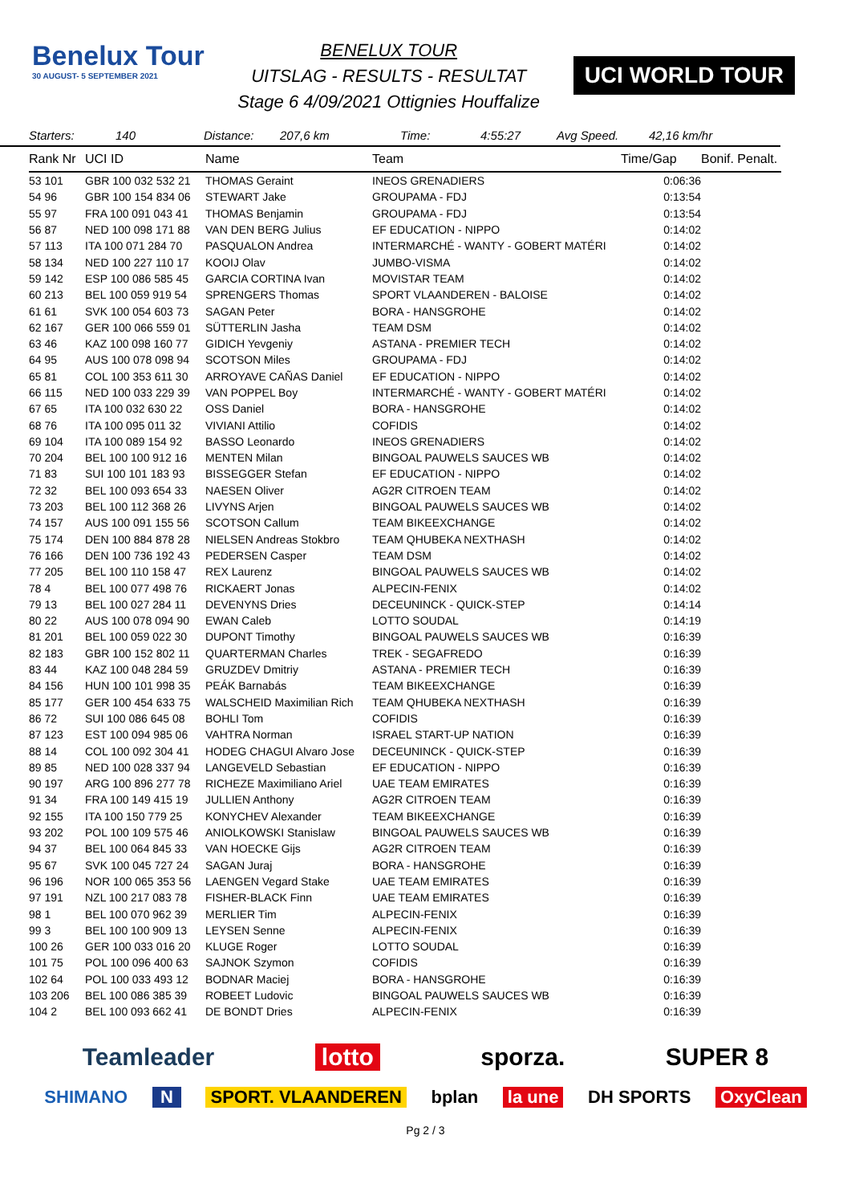Benelux Tour
30 AUGUST- 5 SEPTEMBER 2021
BENELUX TOUR
UITSLAG - RESULTS - RESULTAT
Stage 6 4/09/2021 Ottignies Houffalize
UCI WORLD TOUR
Starters: 140 Distance: 207,6 km Time: 4:55:27 Avg Speed. 42,16 km/hr
| Rank Nr | UCI ID | Name | Team | Time/Gap | Bonif. Penalt. |
| --- | --- | --- | --- | --- | --- |
| 53 101 | GBR 100 032 532 21 | THOMAS Geraint | INEOS GRENADIERS | 0:06:36 | |
| 54 96 | GBR 100 154 834 06 | STEWART Jake | GROUPAMA - FDJ | 0:13:54 | |
| 55 97 | FRA 100 091 043 41 | THOMAS Benjamin | GROUPAMA - FDJ | 0:13:54 | |
| 56 87 | NED 100 098 171 88 | VAN DEN BERG Julius | EF EDUCATION - NIPPO | 0:14:02 | |
| 57 113 | ITA 100 071 284 70 | PASQUALON Andrea | INTERMARCHÉ - WANTY - GOBERT MATÉRI | 0:14:02 | |
| 58 134 | NED 100 227 110 17 | KOOIJ Olav | JUMBO-VISMA | 0:14:02 | |
| 59 142 | ESP 100 086 585 45 | GARCIA CORTINA Ivan | MOVISTAR TEAM | 0:14:02 | |
| 60 213 | BEL 100 059 919 54 | SPRENGERS Thomas | SPORT VLAANDEREN - BALOISE | 0:14:02 | |
| 61 61 | SVK 100 054 603 73 | SAGAN Peter | BORA - HANSGROHE | 0:14:02 | |
| 62 167 | GER 100 066 559 01 | SÜTTERLIN Jasha | TEAM DSM | 0:14:02 | |
| 63 46 | KAZ 100 098 160 77 | GIDICH Yevgeniy | ASTANA - PREMIER TECH | 0:14:02 | |
| 64 95 | AUS 100 078 098 94 | SCOTSON Miles | GROUPAMA - FDJ | 0:14:02 | |
| 65 81 | COL 100 353 611 30 | ARROYAVE CAÑAS Daniel | EF EDUCATION - NIPPO | 0:14:02 | |
| 66 115 | NED 100 033 229 39 | VAN POPPEL Boy | INTERMARCHÉ - WANTY - GOBERT MATÉRI | 0:14:02 | |
| 67 65 | ITA 100 032 630 22 | OSS Daniel | BORA - HANSGROHE | 0:14:02 | |
| 68 76 | ITA 100 095 011 32 | VIVIANI Attilio | COFIDIS | 0:14:02 | |
| 69 104 | ITA 100 089 154 92 | BASSO Leonardo | INEOS GRENADIERS | 0:14:02 | |
| 70 204 | BEL 100 100 912 16 | MENTEN Milan | BINGOAL PAUWELS SAUCES WB | 0:14:02 | |
| 71 83 | SUI 100 101 183 93 | BISSEGGER Stefan | EF EDUCATION - NIPPO | 0:14:02 | |
| 72 32 | BEL 100 093 654 33 | NAESEN Oliver | AG2R CITROEN TEAM | 0:14:02 | |
| 73 203 | BEL 100 112 368 26 | LIVYNS Arjen | BINGOAL PAUWELS SAUCES WB | 0:14:02 | |
| 74 157 | AUS 100 091 155 56 | SCOTSON Callum | TEAM BIKEEXCHANGE | 0:14:02 | |
| 75 174 | DEN 100 884 878 28 | NIELSEN Andreas Stokbro | TEAM QHUBEKA NEXTHASH | 0:14:02 | |
| 76 166 | DEN 100 736 192 43 | PEDERSEN Casper | TEAM DSM | 0:14:02 | |
| 77 205 | BEL 100 110 158 47 | REX Laurenz | BINGOAL PAUWELS SAUCES WB | 0:14:02 | |
| 78 4 | BEL 100 077 498 76 | RICKAERT Jonas | ALPECIN-FENIX | 0:14:02 | |
| 79 13 | BEL 100 027 284 11 | DEVENYNS Dries | DECEUNINCK - QUICK-STEP | 0:14:14 | |
| 80 22 | AUS 100 078 094 90 | EWAN Caleb | LOTTO SOUDAL | 0:14:19 | |
| 81 201 | BEL 100 059 022 30 | DUPONT Timothy | BINGOAL PAUWELS SAUCES WB | 0:16:39 | |
| 82 183 | GBR 100 152 802 11 | QUARTERMAN Charles | TREK - SEGAFREDO | 0:16:39 | |
| 83 44 | KAZ 100 048 284 59 | GRUZDEV Dmitriy | ASTANA - PREMIER TECH | 0:16:39 | |
| 84 156 | HUN 100 101 998 35 | PEÁK Barnabás | TEAM BIKEEXCHANGE | 0:16:39 | |
| 85 177 | GER 100 454 633 75 | WALSCHEID Maximilian Rich | TEAM QHUBEKA NEXTHASH | 0:16:39 | |
| 86 72 | SUI 100 086 645 08 | BOHLI Tom | COFIDIS | 0:16:39 | |
| 87 123 | EST 100 094 985 06 | VAHTRA Norman | ISRAEL START-UP NATION | 0:16:39 | |
| 88 14 | COL 100 092 304 41 | HODEG CHAGUI Alvaro Jose | DECEUNINCK - QUICK-STEP | 0:16:39 | |
| 89 85 | NED 100 028 337 94 | LANGEVELD Sebastian | EF EDUCATION - NIPPO | 0:16:39 | |
| 90 197 | ARG 100 896 277 78 | RICHEZE Maximiliano Ariel | UAE TEAM EMIRATES | 0:16:39 | |
| 91 34 | FRA 100 149 415 19 | JULLIEN Anthony | AG2R CITROEN TEAM | 0:16:39 | |
| 92 155 | ITA 100 150 779 25 | KONYCHEV Alexander | TEAM BIKEEXCHANGE | 0:16:39 | |
| 93 202 | POL 100 109 575 46 | ANIOLKOWSKI Stanislaw | BINGOAL PAUWELS SAUCES WB | 0:16:39 | |
| 94 37 | BEL 100 064 845 33 | VAN HOECKE Gijs | AG2R CITROEN TEAM | 0:16:39 | |
| 95 67 | SVK 100 045 727 24 | SAGAN Juraj | BORA - HANSGROHE | 0:16:39 | |
| 96 196 | NOR 100 065 353 56 | LAENGEN Vegard Stake | UAE TEAM EMIRATES | 0:16:39 | |
| 97 191 | NZL 100 217 083 78 | FISHER-BLACK Finn | UAE TEAM EMIRATES | 0:16:39 | |
| 98 1 | BEL 100 070 962 39 | MERLIER Tim | ALPECIN-FENIX | 0:16:39 | |
| 99 3 | BEL 100 100 909 13 | LEYSEN Senne | ALPECIN-FENIX | 0:16:39 | |
| 100 26 | GER 100 033 016 20 | KLUGE Roger | LOTTO SOUDAL | 0:16:39 | |
| 101 75 | POL 100 096 400 63 | SAJNOK Szymon | COFIDIS | 0:16:39 | |
| 102 64 | POL 100 033 493 12 | BODNAR Maciej | BORA - HANSGROHE | 0:16:39 | |
| 103 206 | BEL 100 086 385 39 | ROBEET Ludovic | BINGOAL PAUWELS SAUCES WB | 0:16:39 | |
| 104 2 | BEL 100 093 662 41 | DE BONDT Dries | ALPECIN-FENIX | 0:16:39 | |
Teamleader lotto sporza. SUPER 8
SHIMANO N SPORT. VLAANDEREN bplan la une DH SPORTS OxyClean
Pg 2 / 3